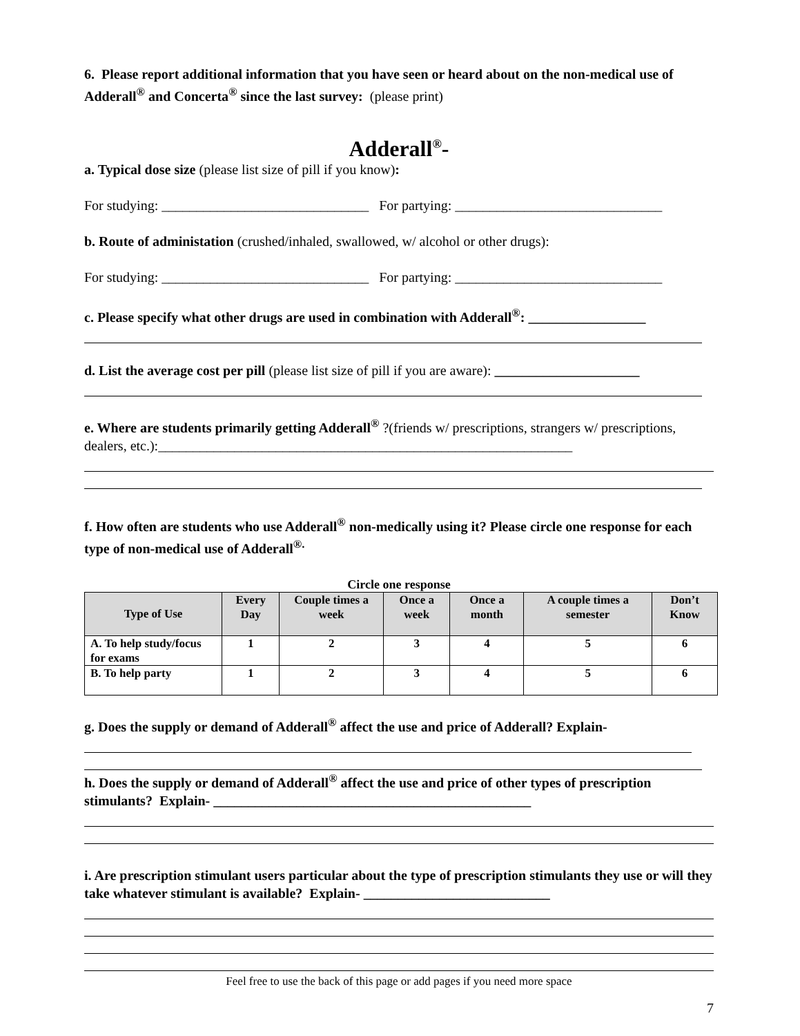6. Please report additional information that you have seen or heard about on the non-medical use of Adderall<sup>®</sup> and Concerta<sup>®</sup> since the last survey: (please print)
Adderall<sup>®</sup>-
a. Typical dose size (please list size of pill if you know):
For studying: ______________________________ For partying: ______________________________
b. Route of administation (crushed/inhaled, swallowed, w/ alcohol or other drugs):
For studying: ______________________________ For partying: ______________________________
c. Please specify what other drugs are used in combination with Adderall<sup>®</sup>: _________________
d. List the average cost per pill (please list size of pill if you are aware): _____________________
e. Where are students primarily getting Adderall<sup>®</sup> ?(friends w/ prescriptions, strangers w/ prescriptions, dealers, etc.):____________________________________________________________
f. How often are students who use Adderall<sup>®</sup> non-medically using it? Please circle one response for each type of non-medical use of Adderall<sup>®.</sup>
Circle one response
| Type of Use | Every Day | Couple times a week | Once a week | Once a month | A couple times a semester | Don’t Know |
| --- | --- | --- | --- | --- | --- | --- |
| A. To help study/focus for exams | 1 | 2 | 3 | 4 | 5 | 6 |
| B. To help party | 1 | 2 | 3 | 4 | 5 | 6 |
g. Does the supply or demand of Adderall<sup>®</sup> affect the use and price of Adderall? Explain-
h. Does the supply or demand of Adderall<sup>®</sup> affect the use and price of other types of prescription stimulants? Explain- ______________________________________________
i. Are prescription stimulant users particular about the type of prescription stimulants they use or will they take whatever stimulant is available? Explain- ___________________________
Feel free to use the back of this page or add pages if you need more space
7